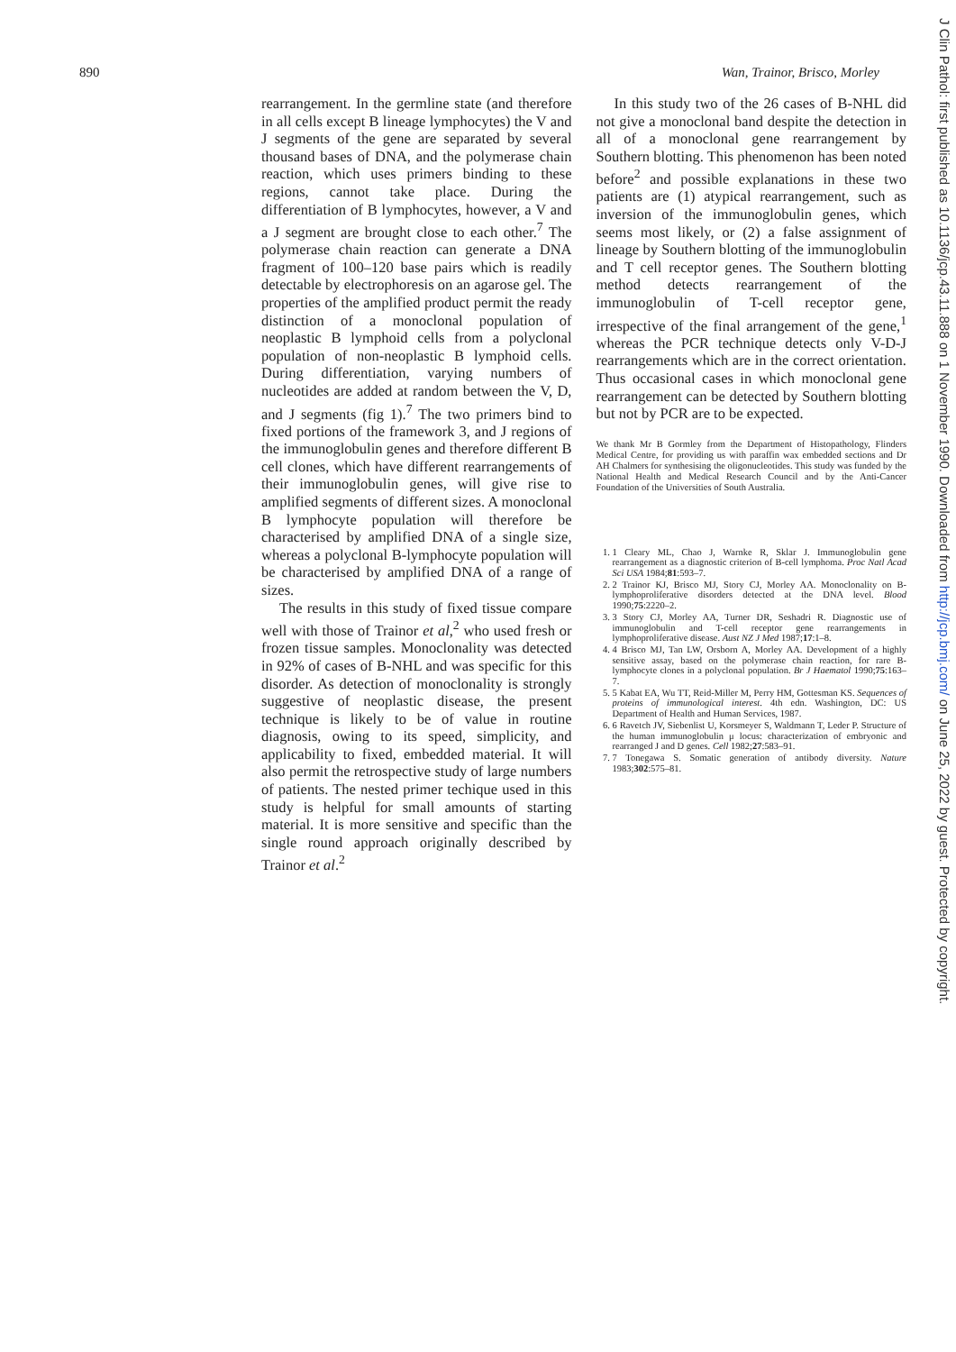890 Wan, Trainor, Brisco, Morley
rearrangement. In the germline state (and therefore in all cells except B lineage lymphocytes) the V and J segments of the gene are separated by several thousand bases of DNA, and the polymerase chain reaction, which uses primers binding to these regions, cannot take place. During the differentiation of B lymphocytes, however, a V and a J segment are brought close to each other.<sup>7</sup> The polymerase chain reaction can generate a DNA fragment of 100–120 base pairs which is readily detectable by electrophoresis on an agarose gel. The properties of the amplified product permit the ready distinction of a monoclonal population of neoplastic B lymphoid cells from a polyclonal population of non-neoplastic B lymphoid cells. During differentiation, varying numbers of nucleotides are added at random between the V, D, and J segments (fig 1).<sup>7</sup> The two primers bind to fixed portions of the framework 3, and J regions of the immunoglobulin genes and therefore different B cell clones, which have different rearrangements of their immunoglobulin genes, will give rise to amplified segments of different sizes. A monoclonal B lymphocyte population will therefore be characterised by amplified DNA of a single size, whereas a polyclonal B-lymphocyte population will be characterised by amplified DNA of a range of sizes.
The results in this study of fixed tissue compare well with those of Trainor et al,<sup>2</sup> who used fresh or frozen tissue samples. Monoclonality was detected in 92% of cases of B-NHL and was specific for this disorder. As detection of monoclonality is strongly suggestive of neoplastic disease, the present technique is likely to be of value in routine diagnosis, owing to its speed, simplicity, and applicability to fixed, embedded material. It will also permit the retrospective study of large numbers of patients. The nested primer techique used in this study is helpful for small amounts of starting material. It is more sensitive and specific than the single round approach originally described by Trainor et al.<sup>2</sup>
In this study two of the 26 cases of B-NHL did not give a monoclonal band despite the detection in all of a monoclonal gene rearrangement by Southern blotting. This phenomenon has been noted before<sup>2</sup> and possible explanations in these two patients are (1) atypical rearrangement, such as inversion of the immunoglobulin genes, which seems most likely, or (2) a false assignment of lineage by Southern blotting of the immunoglobulin and T cell receptor genes. The Southern blotting method detects rearrangement of the immunoglobulin of T-cell receptor gene, irrespective of the final arrangement of the gene,<sup>1</sup> whereas the PCR technique detects only V-D-J rearrangements which are in the correct orientation. Thus occasional cases in which monoclonal gene rearrangement can be detected by Southern blotting but not by PCR are to be expected.
We thank Mr B Gormley from the Department of Histopathology, Flinders Medical Centre, for providing us with paraffin wax embedded sections and Dr AH Chalmers for synthesising the oligonucleotides. This study was funded by the National Health and Medical Research Council and by the Anti-Cancer Foundation of the Universities of South Australia.
1. 1 Cleary ML, Chao J, Warnke R, Sklar J. Immunoglobulin gene rearrangement as a diagnostic criterion of B-cell lymphoma. Proc Natl Acad Sci USA 1984;81:593–7.
2. 2 Trainor KJ, Brisco MJ, Story CJ, Morley AA. Monoclonality on B-lymphoproliferative disorders detected at the DNA level. Blood 1990;75:2220–2.
3. 3 Story CJ, Morley AA, Turner DR, Seshadri R. Diagnostic use of immunoglobulin and T-cell receptor gene rearrangements in lymphoproliferative disease. Aust NZ J Med 1987;17:1–8.
4. 4 Brisco MJ, Tan LW, Orsborn A, Morley AA. Development of a highly sensitive assay, based on the polymerase chain reaction, for rare B-lymphocyte clones in a polyclonal population. Br J Haematol 1990;75:163–7.
5. 5 Kabat EA, Wu TT, Reid-Miller M, Perry HM, Gottesman KS. Sequences of proteins of immunological interest. 4th edn. Washington, DC: US Department of Health and Human Services, 1987.
6. 6 Ravetch JV, Siebenlist U, Korsmeyer S, Waldmann T, Leder P. Structure of the human immunoglobulin μ locus: characterization of embryonic and rearranged J and D genes. Cell 1982;27:583–91.
7. 7 Tonegawa S. Somatic generation of antibody diversity. Nature 1983;302:575–81.
J Clin Pathol: first published as 10.1136/jcp.43.11.888 on 1 November 1990. Downloaded from http://jcp.bmj.com/ on June 25, 2022 by guest. Protected by copyright.